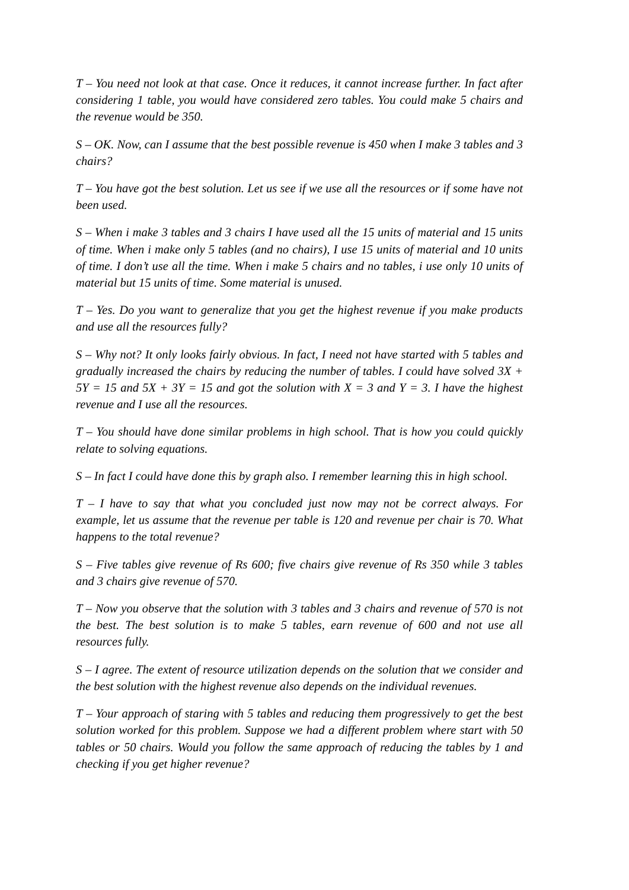T – You need not look at that case. Once it reduces, it cannot increase further. In fact after considering 1 table, you would have considered zero tables. You could make 5 chairs and the revenue would be 350.
S – OK. Now, can I assume that the best possible revenue is 450 when I make 3 tables and 3 chairs?
T – You have got the best solution. Let us see if we use all the resources or if some have not been used.
S – When i make 3 tables and 3 chairs I have used all the 15 units of material and 15 units of time. When i make only 5 tables (and no chairs), I use 15 units of material and 10 units of time. I don’t use all the time. When i make 5 chairs and no tables, i use only 10 units of material but 15 units of time. Some material is unused.
T – Yes. Do you want to generalize that you get the highest revenue if you make products and use all the resources fully?
S – Why not? It only looks fairly obvious. In fact, I need not have started with 5 tables and gradually increased the chairs by reducing the number of tables. I could have solved 3X + 5Y = 15 and 5X + 3Y = 15 and got the solution with X = 3 and Y = 3. I have the highest revenue and I use all the resources.
T – You should have done similar problems in high school. That is how you could quickly relate to solving equations.
S – In fact I could have done this by graph also. I remember learning this in high school.
T – I have to say that what you concluded just now may not be correct always. For example, let us assume that the revenue per table is 120 and revenue per chair is 70. What happens to the total revenue?
S – Five tables give revenue of Rs 600; five chairs give revenue of Rs 350 while 3 tables and 3 chairs give revenue of 570.
T – Now you observe that the solution with 3 tables and 3 chairs and revenue of 570 is not the best. The best solution is to make 5 tables, earn revenue of 600 and not use all resources fully.
S – I agree. The extent of resource utilization depends on the solution that we consider and the best solution with the highest revenue also depends on the individual revenues.
T – Your approach of staring with 5 tables and reducing them progressively to get the best solution worked for this problem. Suppose we had a different problem where start with 50 tables or 50 chairs. Would you follow the same approach of reducing the tables by 1 and checking if you get higher revenue?